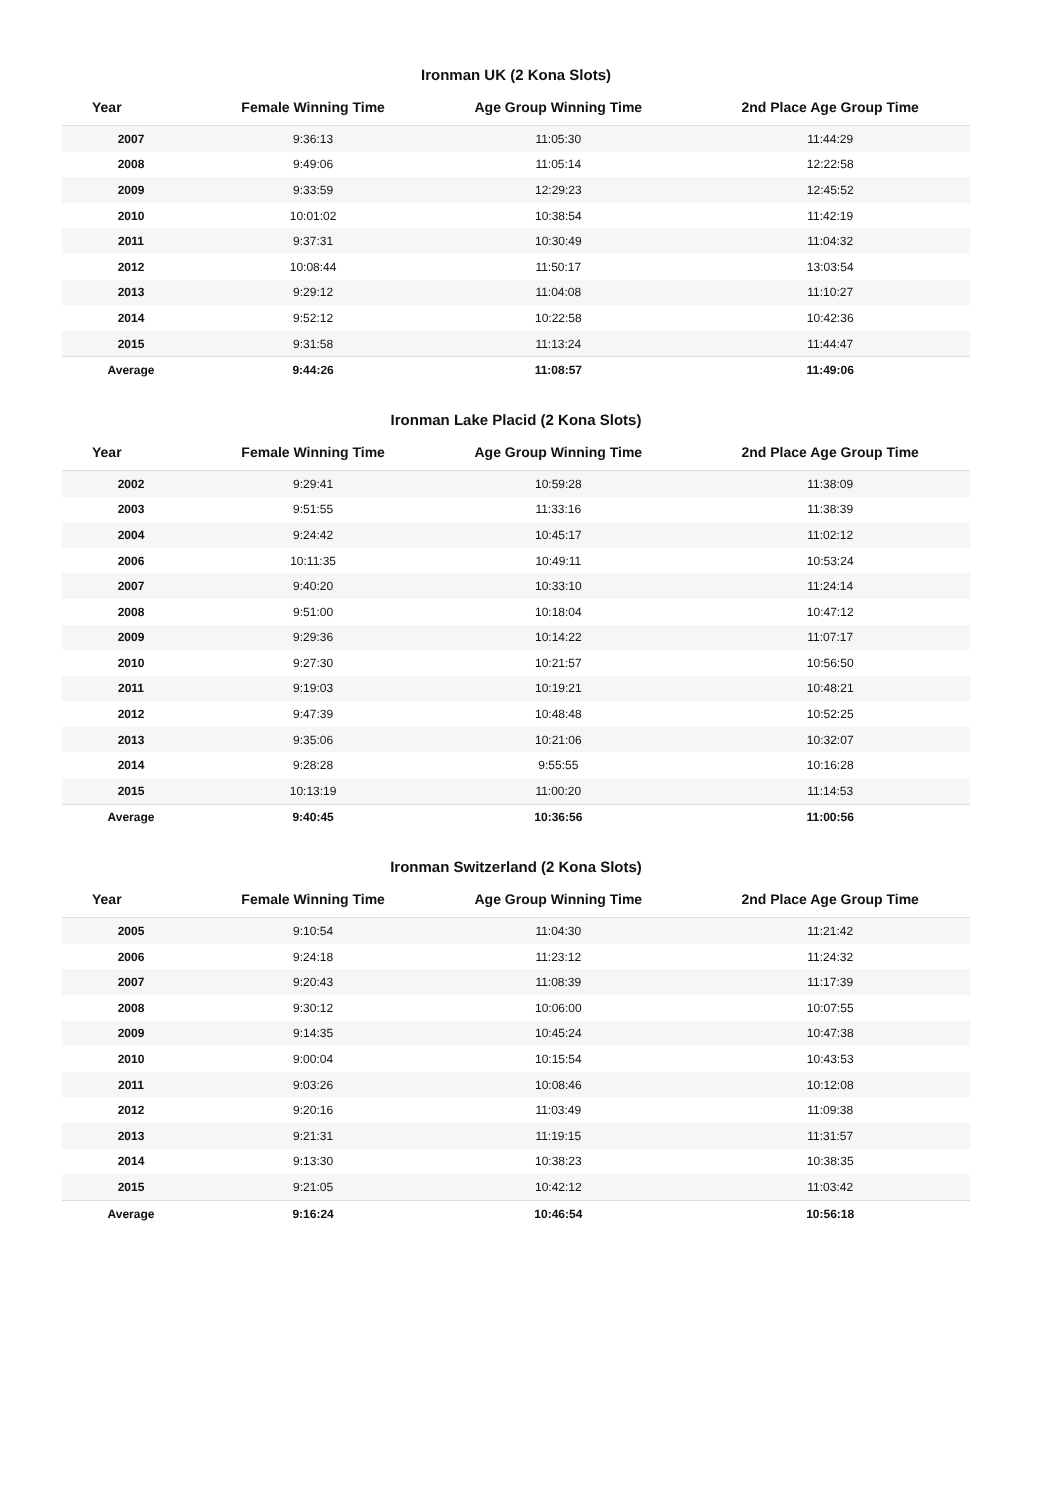Ironman UK (2 Kona Slots)
| Year | Female Winning Time | Age Group Winning Time | 2nd Place Age Group Time |
| --- | --- | --- | --- |
| 2007 | 9:36:13 | 11:05:30 | 11:44:29 |
| 2008 | 9:49:06 | 11:05:14 | 12:22:58 |
| 2009 | 9:33:59 | 12:29:23 | 12:45:52 |
| 2010 | 10:01:02 | 10:38:54 | 11:42:19 |
| 2011 | 9:37:31 | 10:30:49 | 11:04:32 |
| 2012 | 10:08:44 | 11:50:17 | 13:03:54 |
| 2013 | 9:29:12 | 11:04:08 | 11:10:27 |
| 2014 | 9:52:12 | 10:22:58 | 10:42:36 |
| 2015 | 9:31:58 | 11:13:24 | 11:44:47 |
| Average | 9:44:26 | 11:08:57 | 11:49:06 |
Ironman Lake Placid (2 Kona Slots)
| Year | Female Winning Time | Age Group Winning Time | 2nd Place Age Group Time |
| --- | --- | --- | --- |
| 2002 | 9:29:41 | 10:59:28 | 11:38:09 |
| 2003 | 9:51:55 | 11:33:16 | 11:38:39 |
| 2004 | 9:24:42 | 10:45:17 | 11:02:12 |
| 2006 | 10:11:35 | 10:49:11 | 10:53:24 |
| 2007 | 9:40:20 | 10:33:10 | 11:24:14 |
| 2008 | 9:51:00 | 10:18:04 | 10:47:12 |
| 2009 | 9:29:36 | 10:14:22 | 11:07:17 |
| 2010 | 9:27:30 | 10:21:57 | 10:56:50 |
| 2011 | 9:19:03 | 10:19:21 | 10:48:21 |
| 2012 | 9:47:39 | 10:48:48 | 10:52:25 |
| 2013 | 9:35:06 | 10:21:06 | 10:32:07 |
| 2014 | 9:28:28 | 9:55:55 | 10:16:28 |
| 2015 | 10:13:19 | 11:00:20 | 11:14:53 |
| Average | 9:40:45 | 10:36:56 | 11:00:56 |
Ironman Switzerland (2 Kona Slots)
| Year | Female Winning Time | Age Group Winning Time | 2nd Place Age Group Time |
| --- | --- | --- | --- |
| 2005 | 9:10:54 | 11:04:30 | 11:21:42 |
| 2006 | 9:24:18 | 11:23:12 | 11:24:32 |
| 2007 | 9:20:43 | 11:08:39 | 11:17:39 |
| 2008 | 9:30:12 | 10:06:00 | 10:07:55 |
| 2009 | 9:14:35 | 10:45:24 | 10:47:38 |
| 2010 | 9:00:04 | 10:15:54 | 10:43:53 |
| 2011 | 9:03:26 | 10:08:46 | 10:12:08 |
| 2012 | 9:20:16 | 11:03:49 | 11:09:38 |
| 2013 | 9:21:31 | 11:19:15 | 11:31:57 |
| 2014 | 9:13:30 | 10:38:23 | 10:38:35 |
| 2015 | 9:21:05 | 10:42:12 | 11:03:42 |
| Average | 9:16:24 | 10:46:54 | 10:56:18 |